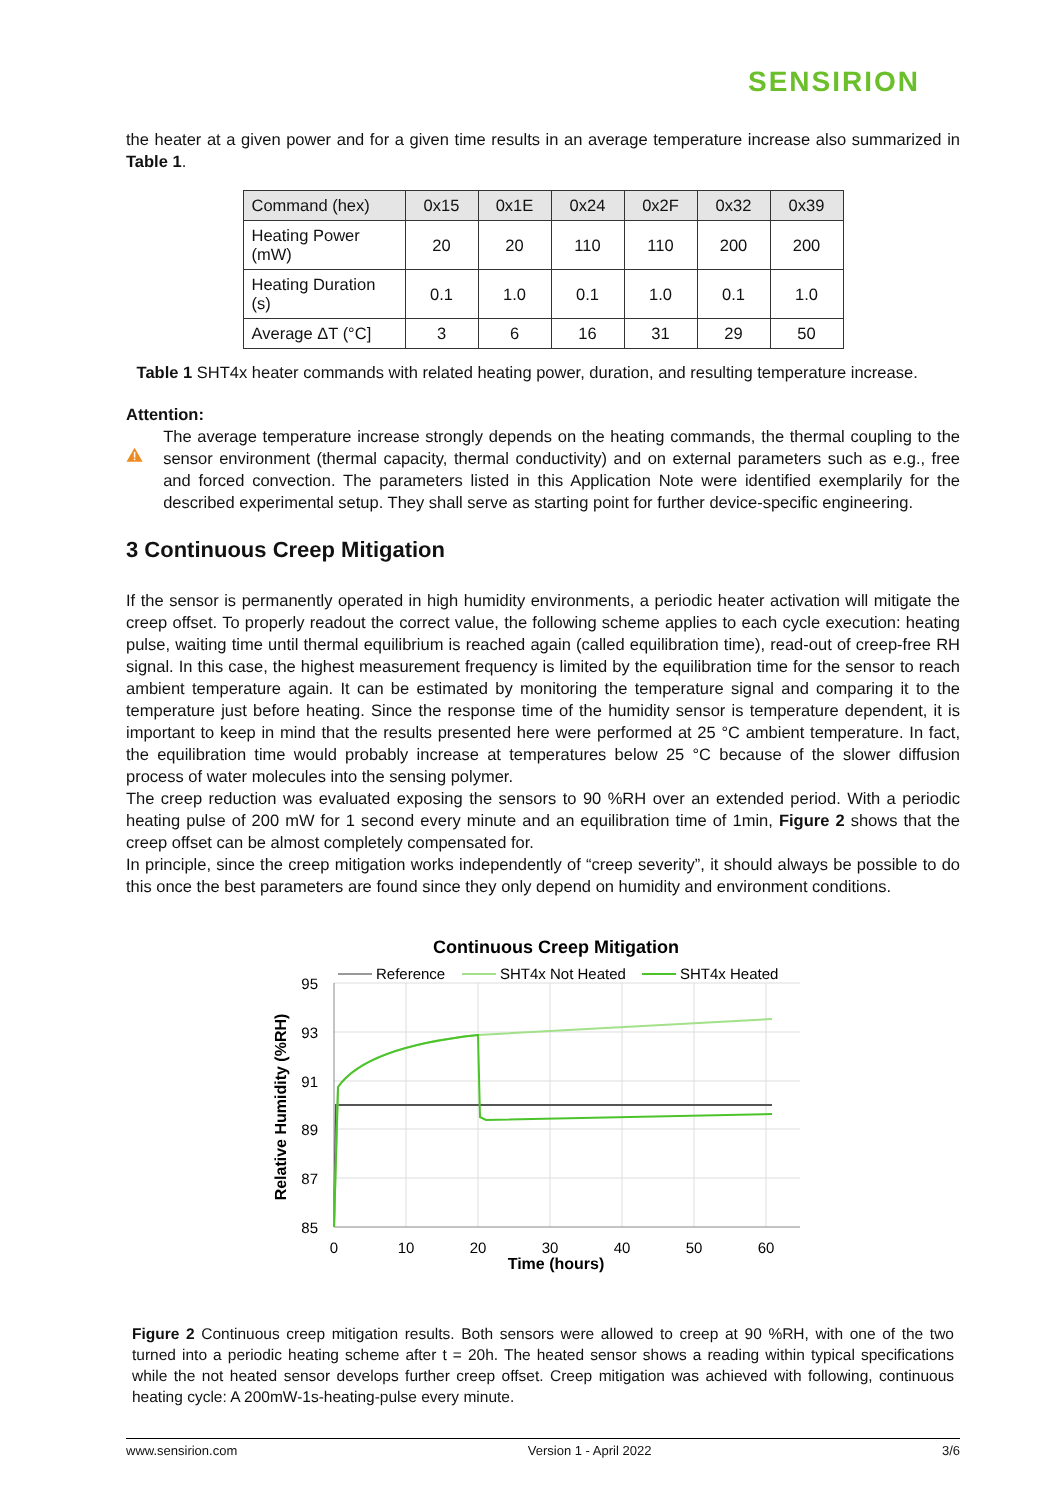SENSIRION
the heater at a given power and for a given time results in an average temperature increase also summarized in Table 1.
| Command (hex) | 0x15 | 0x1E | 0x24 | 0x2F | 0x32 | 0x39 |
| Heating Power (mW) | 20 | 20 | 110 | 110 | 200 | 200 |
| Heating Duration (s) | 0.1 | 1.0 | 0.1 | 1.0 | 0.1 | 1.0 |
| Average ΔT (°C] | 3 | 6 | 16 | 31 | 29 | 50 |
Table 1 SHT4x heater commands with related heating power, duration, and resulting temperature increase.
Attention:
The average temperature increase strongly depends on the heating commands, the thermal coupling to the sensor environment (thermal capacity, thermal conductivity) and on external parameters such as e.g., free and forced convection. The parameters listed in this Application Note were identified exemplarily for the described experimental setup. They shall serve as starting point for further device-specific engineering.
3 Continuous Creep Mitigation
If the sensor is permanently operated in high humidity environments, a periodic heater activation will mitigate the creep offset. To properly readout the correct value, the following scheme applies to each cycle execution: heating pulse, waiting time until thermal equilibrium is reached again (called equilibration time), read-out of creep-free RH signal. In this case, the highest measurement frequency is limited by the equilibration time for the sensor to reach ambient temperature again. It can be estimated by monitoring the temperature signal and comparing it to the temperature just before heating. Since the response time of the humidity sensor is temperature dependent, it is important to keep in mind that the results presented here were performed at 25 °C ambient temperature. In fact, the equilibration time would probably increase at temperatures below 25 °C because of the slower diffusion process of water molecules into the sensing polymer.
The creep reduction was evaluated exposing the sensors to 90 %RH over an extended period. With a periodic heating pulse of 200 mW for 1 second every minute and an equilibration time of 1min, Figure 2 shows that the creep offset can be almost completely compensated for.
In principle, since the creep mitigation works independently of “creep severity”, it should always be possible to do this once the best parameters are found since they only depend on humidity and environment conditions.
Continuous Creep Mitigation
95
93
91
89
87
85
0
10
20
30
40
50
60
Time (hours)
Relative Humidity (%RH)
Reference
SHT4x Not Heated
SHT4x Heated
Figure 2 Continuous creep mitigation results. Both sensors were allowed to creep at 90 %RH, with one of the two turned into a periodic heating scheme after t = 20h. The heated sensor shows a reading within typical specifications while the not heated sensor develops further creep offset. Creep mitigation was achieved with following, continuous heating cycle: A 200mW-1s-heating-pulse every minute.
www.sensirion.com Version 1 - April 2022 3/6